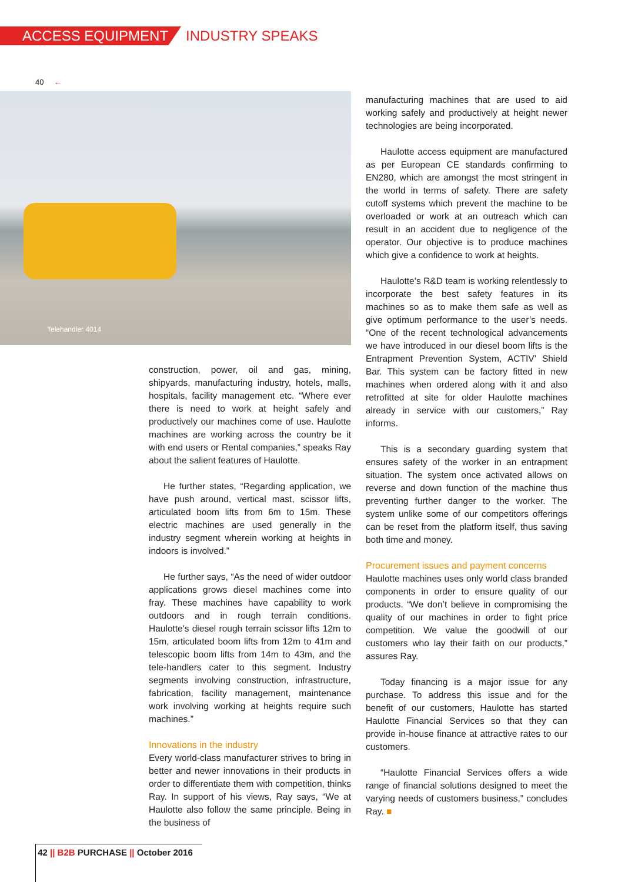ACCESS EQUIPMENT INDUSTRY SPEAKS
40 ←
Telehandler 4014
construction, power, oil and gas, mining, shipyards, manufacturing industry, hotels, malls, hospitals, facility management etc. “Where ever there is need to work at height safely and productively our machines come of use. Haulotte machines are working across the country be it with end users or Rental companies,” speaks Ray about the salient features of Haulotte.
He further states, “Regarding application, we have push around, vertical mast, scissor lifts, articulated boom lifts from 6m to 15m. These electric machines are used generally in the industry segment wherein working at heights in indoors is involved.”
He further says, “As the need of wider outdoor applications grows diesel machines come into fray. These machines have capability to work outdoors and in rough terrain conditions. Haulotte's diesel rough terrain scissor lifts 12m to 15m, articulated boom lifts from 12m to 41m and telescopic boom lifts from 14m to 43m, and the tele-handlers cater to this segment. Industry segments involving construction, infrastructure, fabrication, facility management, maintenance work involving working at heights require such machines.”
Innovations in the industry
Every world-class manufacturer strives to bring in better and newer innovations in their products in order to differentiate them with competition, thinks Ray. In support of his views, Ray says, “We at Haulotte also follow the same principle. Being in the business of
manufacturing machines that are used to aid working safely and productively at height newer technologies are being incorporated.
Haulotte access equipment are manufactured as per European CE standards confirming to EN280, which are amongst the most stringent in the world in terms of safety. There are safety cutoff systems which prevent the machine to be overloaded or work at an outreach which can result in an accident due to negligence of the operator. Our objective is to produce machines which give a confidence to work at heights.
Haulotte’s R&D team is working relentlessly to incorporate the best safety features in its machines so as to make them safe as well as give optimum performance to the user’s needs. “One of the recent technological advancements we have introduced in our diesel boom lifts is the Entrapment Prevention System, ACTIV’ Shield Bar. This system can be factory fitted in new machines when ordered along with it and also retrofitted at site for older Haulotte machines already in service with our customers,” Ray informs.
This is a secondary guarding system that ensures safety of the worker in an entrapment situation. The system once activated allows on reverse and down function of the machine thus preventing further danger to the worker. The system unlike some of our competitors offerings can be reset from the platform itself, thus saving both time and money.
Procurement issues and payment concerns
Haulotte machines uses only world class branded components in order to ensure quality of our products. “We don’t believe in compromising the quality of our machines in order to fight price competition. We value the goodwill of our customers who lay their faith on our products,” assures Ray.
Today financing is a major issue for any purchase. To address this issue and for the benefit of our customers, Haulotte has started Haulotte Financial Services so that they can provide in-house finance at attractive rates to our customers.
“Haulotte Financial Services offers a wide range of financial solutions designed to meet the varying needs of customers business,” concludes Ray. ■
42 || B2B PURCHASE || October 2016